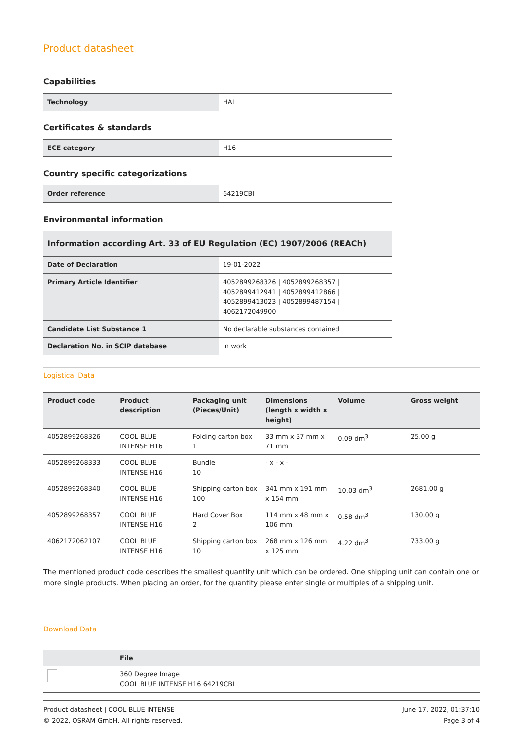Product datasheet
Capabilities
| Technology | HAL |
Certificates & standards
| ECE category | H16 |
Country specific categorizations
| Order reference | 64219CBI |
Environmental information
| Information according Art. 33 of EU Regulation (EC) 1907/2006 (REACh) | |
| Date of Declaration | 19-01-2022 |
| Primary Article Identifier | 4052899268326 / 4052899268357 / 4052899412941 / 4052899412866 / 4052899413023 / 4052899487154 / 4062172049900 |
| Candidate List Substance 1 | No declarable substances contained |
| Declaration No. in SCIP database | In work |
Logistical Data
| Product code | Product description | Packaging unit (Pieces/Unit) | Dimensions (length x width x height) | Volume | Gross weight |
| --- | --- | --- | --- | --- | --- |
| 4052899268326 | COOL BLUE INTENSE H16 | Folding carton box 1 | 33 mm x 37 mm x 71 mm | 0.09 dm<sup>3</sup> | 25.00 g |
| 4052899268333 | COOL BLUE INTENSE H16 | Bundle 10 | - x - x - | | |
| 4052899268340 | COOL BLUE INTENSE H16 | Shipping carton box 100 | 341 mm x 191 mm x 154 mm | 10.03 dm<sup>3</sup> | 2681.00 g |
| 4052899268357 | COOL BLUE INTENSE H16 | Hard Cover Box 2 | 114 mm x 48 mm x 106 mm | 0.58 dm<sup>3</sup> | 130.00 g |
| 4062172062107 | COOL BLUE INTENSE H16 | Shipping carton box 10 | 268 mm x 126 mm x 125 mm | 4.22 dm<sup>3</sup> | 733.00 g |
The mentioned product code describes the smallest quantity unit which can be ordered. One shipping unit can contain one or more single products. When placing an order, for the quantity please enter single or multiples of a shipping unit.
Download Data
| | File |
| --- | --- |
| | 360 Degree Image COOL BLUE INTENSE H16 64219CBI |
Product datasheet | COOL BLUE INTENSE
© 2022, OSRAM GmbH. All rights reserved.
June 17, 2022, 01:37:10
Page 3 of 4